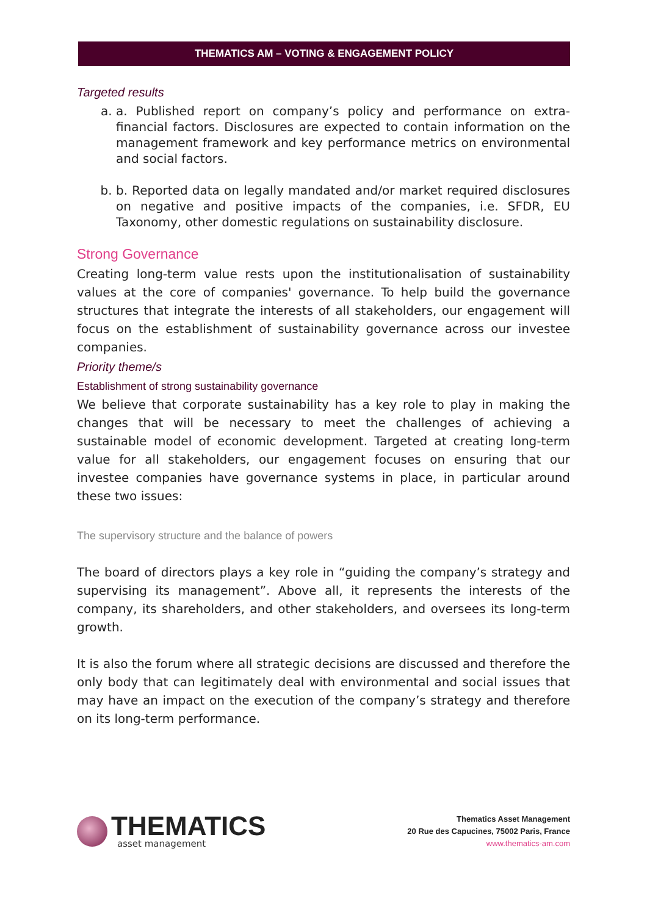THEMATICS AM – VOTING & ENGAGEMENT POLICY
Targeted results
a. a. Published report on company’s policy and performance on extra-financial factors. Disclosures are expected to contain information on the management framework and key performance metrics on environmental and social factors.
b. b. Reported data on legally mandated and/or market required disclosures on negative and positive impacts of the companies, i.e. SFDR, EU Taxonomy, other domestic regulations on sustainability disclosure.
Strong Governance
Creating long-term value rests upon the institutionalisation of sustainability values at the core of companies' governance. To help build the governance structures that integrate the interests of all stakeholders, our engagement will focus on the establishment of sustainability governance across our investee companies.
Priority theme/s
Establishment of strong sustainability governance
We believe that corporate sustainability has a key role to play in making the changes that will be necessary to meet the challenges of achieving a sustainable model of economic development. Targeted at creating long-term value for all stakeholders, our engagement focuses on ensuring that our investee companies have governance systems in place, in particular around these two issues:
The supervisory structure and the balance of powers
The board of directors plays a key role in “guiding the company’s strategy and supervising its management”. Above all, it represents the interests of the company, its shareholders, and other stakeholders, and oversees its long-term growth.
It is also the forum where all strategic decisions are discussed and therefore the only body that can legitimately deal with environmental and social issues that may have an impact on the execution of the company’s strategy and therefore on its long-term performance.
THEMATICS
asset management
Thematics Asset Management
20 Rue des Capucines, 75002 Paris, France
www.thematics-am.com